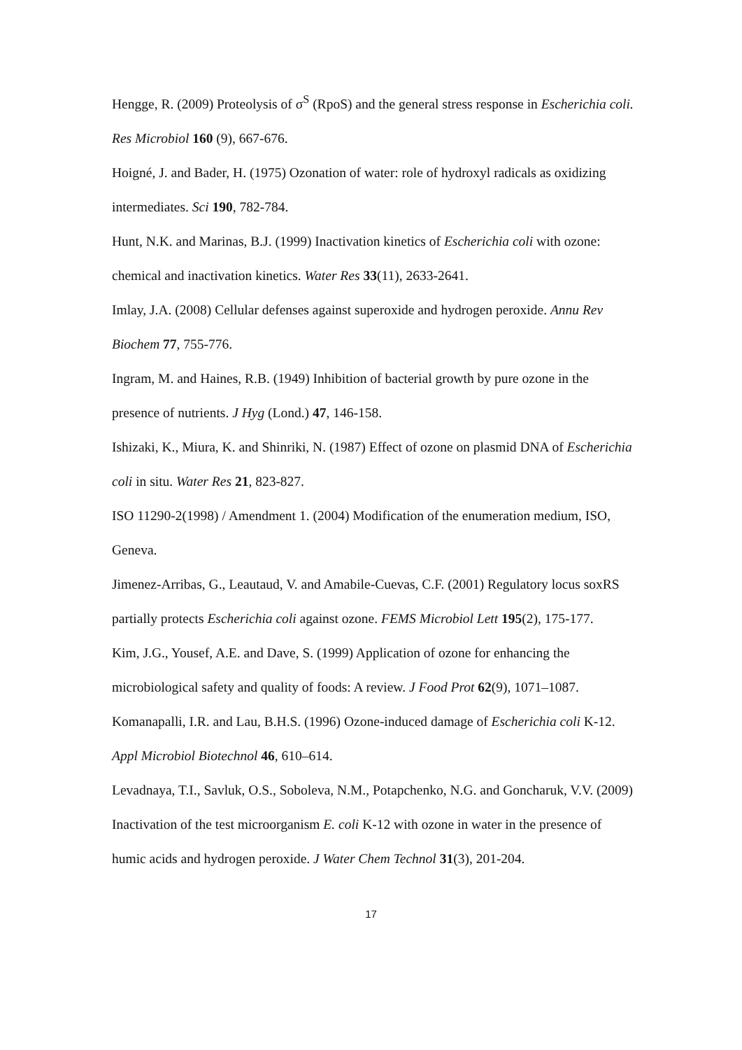Hengge, R. (2009) Proteolysis of σ<sup>S</sup> (RpoS) and the general stress response in Escherichia coli. Res Microbiol 160 (9), 667-676.
Hoigné, J. and Bader, H. (1975) Ozonation of water: role of hydroxyl radicals as oxidizing intermediates. Sci 190, 782-784.
Hunt, N.K. and Marinas, B.J. (1999) Inactivation kinetics of Escherichia coli with ozone: chemical and inactivation kinetics. Water Res 33(11), 2633-2641.
Imlay, J.A. (2008) Cellular defenses against superoxide and hydrogen peroxide. Annu Rev Biochem 77, 755-776.
Ingram, M. and Haines, R.B. (1949) Inhibition of bacterial growth by pure ozone in the presence of nutrients. J Hyg (Lond.) 47, 146-158.
Ishizaki, K., Miura, K. and Shinriki, N. (1987) Effect of ozone on plasmid DNA of Escherichia coli in situ. Water Res 21, 823-827.
ISO 11290-2(1998) / Amendment 1. (2004) Modification of the enumeration medium, ISO, Geneva.
Jimenez-Arribas, G., Leautaud, V. and Amabile-Cuevas, C.F. (2001) Regulatory locus soxRS partially protects Escherichia coli against ozone. FEMS Microbiol Lett 195(2), 175-177.
Kim, J.G., Yousef, A.E. and Dave, S. (1999) Application of ozone for enhancing the microbiological safety and quality of foods: A review. J Food Prot 62(9), 1071–1087.
Komanapalli, I.R. and Lau, B.H.S. (1996) Ozone-induced damage of Escherichia coli K-12. Appl Microbiol Biotechnol 46, 610–614.
Levadnaya, T.I., Savluk, O.S., Soboleva, N.M., Potapchenko, N.G. and Goncharuk, V.V. (2009) Inactivation of the test microorganism E. coli K-12 with ozone in water in the presence of humic acids and hydrogen peroxide. J Water Chem Technol 31(3), 201-204.
17